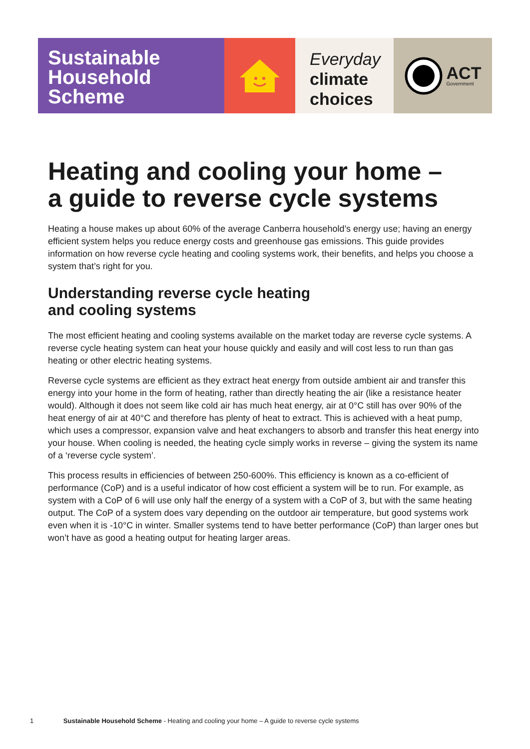Sustainable
Household
Scheme
Everyday
climate
choices
ACT
Government
Heating and cooling your home –
a guide to reverse cycle systems
Heating a house makes up about 60% of the average Canberra household’s energy use; having an energy efficient system helps you reduce energy costs and greenhouse gas emissions. This guide provides information on how reverse cycle heating and cooling systems work, their benefits, and helps you choose a system that’s right for you.
Understanding reverse cycle heating
and cooling systems
The most efficient heating and cooling systems available on the market today are reverse cycle systems. A reverse cycle heating system can heat your house quickly and easily and will cost less to run than gas heating or other electric heating systems.
Reverse cycle systems are efficient as they extract heat energy from outside ambient air and transfer this energy into your home in the form of heating, rather than directly heating the air (like a resistance heater would). Although it does not seem like cold air has much heat energy, air at 0°C still has over 90% of the heat energy of air at 40°C and therefore has plenty of heat to extract. This is achieved with a heat pump, which uses a compressor, expansion valve and heat exchangers to absorb and transfer this heat energy into your house. When cooling is needed, the heating cycle simply works in reverse – giving the system its name of a ‘reverse cycle system’.
This process results in efficiencies of between 250-600%. This efficiency is known as a co-efficient of performance (CoP) and is a useful indicator of how cost efficient a system will be to run. For example, as system with a CoP of 6 will use only half the energy of a system with a CoP of 3, but with the same heating output. The CoP of a system does vary depending on the outdoor air temperature, but good systems work even when it is -10°C in winter. Smaller systems tend to have better performance (CoP) than larger ones but won’t have as good a heating output for heating larger areas.
1 Sustainable Household Scheme - Heating and cooling your home – A guide to reverse cycle systems